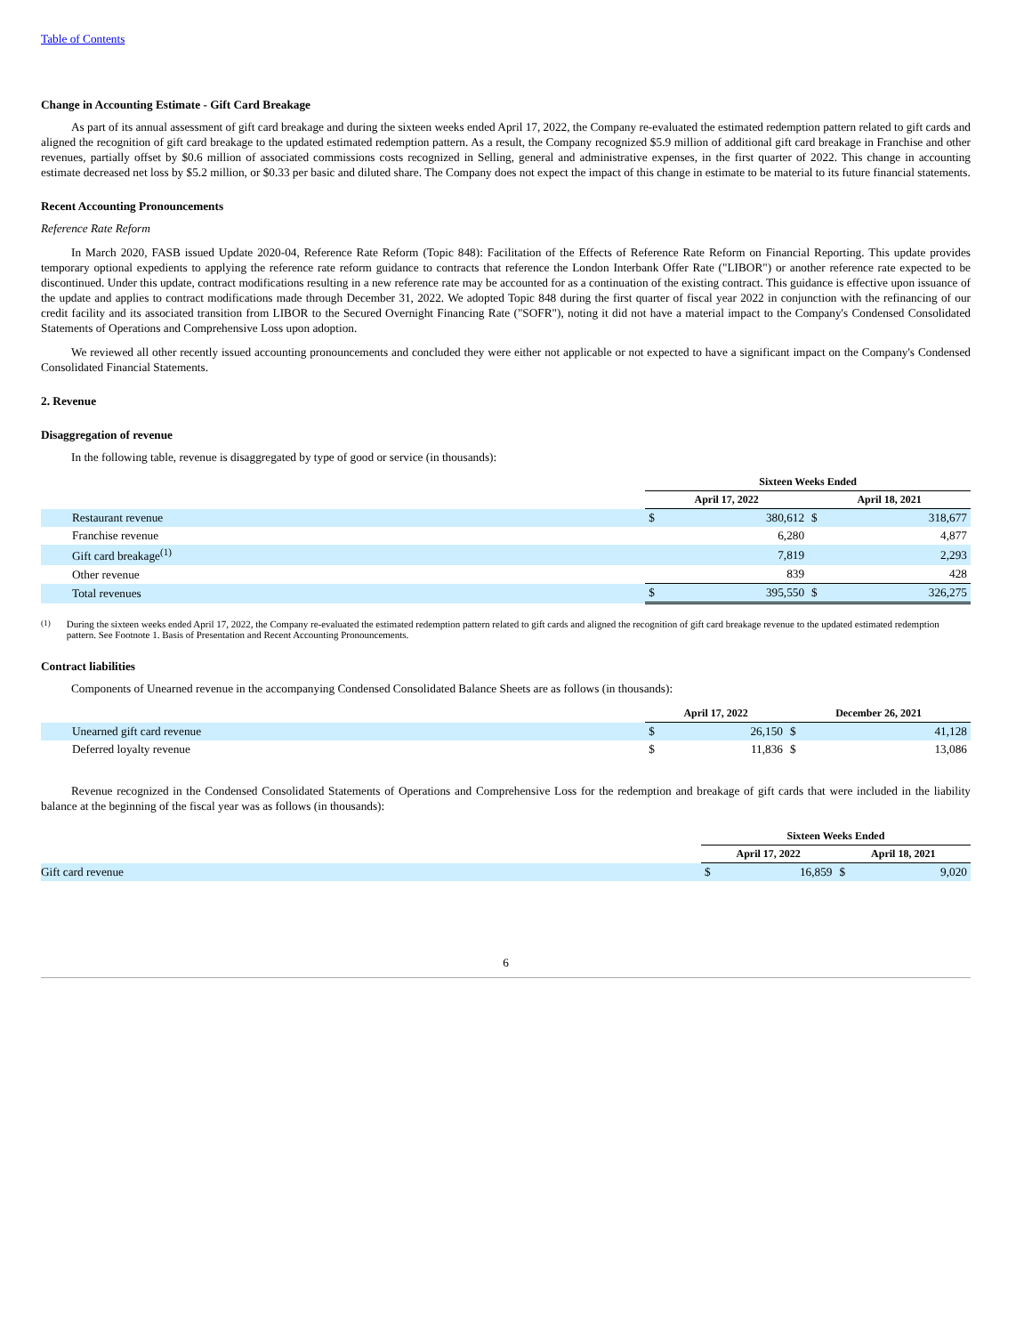Table of Contents
Change in Accounting Estimate - Gift Card Breakage
As part of its annual assessment of gift card breakage and during the sixteen weeks ended April 17, 2022, the Company re-evaluated the estimated redemption pattern related to gift cards and aligned the recognition of gift card breakage to the updated estimated redemption pattern. As a result, the Company recognized $5.9 million of additional gift card breakage in Franchise and other revenues, partially offset by $0.6 million of associated commissions costs recognized in Selling, general and administrative expenses, in the first quarter of 2022. This change in accounting estimate decreased net loss by $5.2 million, or $0.33 per basic and diluted share. The Company does not expect the impact of this change in estimate to be material to its future financial statements.
Recent Accounting Pronouncements
Reference Rate Reform
In March 2020, FASB issued Update 2020-04, Reference Rate Reform (Topic 848): Facilitation of the Effects of Reference Rate Reform on Financial Reporting. This update provides temporary optional expedients to applying the reference rate reform guidance to contracts that reference the London Interbank Offer Rate ("LIBOR") or another reference rate expected to be discontinued. Under this update, contract modifications resulting in a new reference rate may be accounted for as a continuation of the existing contract. This guidance is effective upon issuance of the update and applies to contract modifications made through December 31, 2022. We adopted Topic 848 during the first quarter of fiscal year 2022 in conjunction with the refinancing of our credit facility and its associated transition from LIBOR to the Secured Overnight Financing Rate ("SOFR"), noting it did not have a material impact to the Company's Condensed Consolidated Statements of Operations and Comprehensive Loss upon adoption.
We reviewed all other recently issued accounting pronouncements and concluded they were either not applicable or not expected to have a significant impact on the Company's Condensed Consolidated Financial Statements.
2. Revenue
Disaggregation of revenue
In the following table, revenue is disaggregated by type of good or service (in thousands):
| | Sixteen Weeks Ended | | | |
| --- | --- | --- | --- | --- |
| | April 17, 2022 | | April 18, 2021 | |
| Restaurant revenue | $ | 380,612 | $ | 318,677 |
| Franchise revenue | | 6,280 | | 4,877 |
| Gift card breakage<sup>(1)</sup> | | 7,819 | | 2,293 |
| Other revenue | | 839 | | 428 |
| Total revenues | $ | 395,550 | $ | 326,275 |
<sup>(1)</sup> During the sixteen weeks ended April 17, 2022, the Company re-evaluated the estimated redemption pattern related to gift cards and aligned the recognition of gift card breakage revenue to the updated estimated redemption pattern. See Footnote 1. Basis of Presentation and Recent Accounting Pronouncements.
Contract liabilities
Components of Unearned revenue in the accompanying Condensed Consolidated Balance Sheets are as follows (in thousands):
| | April 17, 2022 | | December 26, 2021 | |
| --- | --- | --- | --- | --- |
| Unearned gift card revenue | $ | 26,150 | $ | 41,128 |
| Deferred loyalty revenue | $ | 11,836 | $ | 13,086 |
Revenue recognized in the Condensed Consolidated Statements of Operations and Comprehensive Loss for the redemption and breakage of gift cards that were included in the liability balance at the beginning of the fiscal year was as follows (in thousands):
| | Sixteen Weeks Ended | | | |
| --- | --- | --- | --- | --- |
| | April 17, 2022 | | April 18, 2021 | |
| Gift card revenue | $ | 16,859 | $ | 9,020 |
6